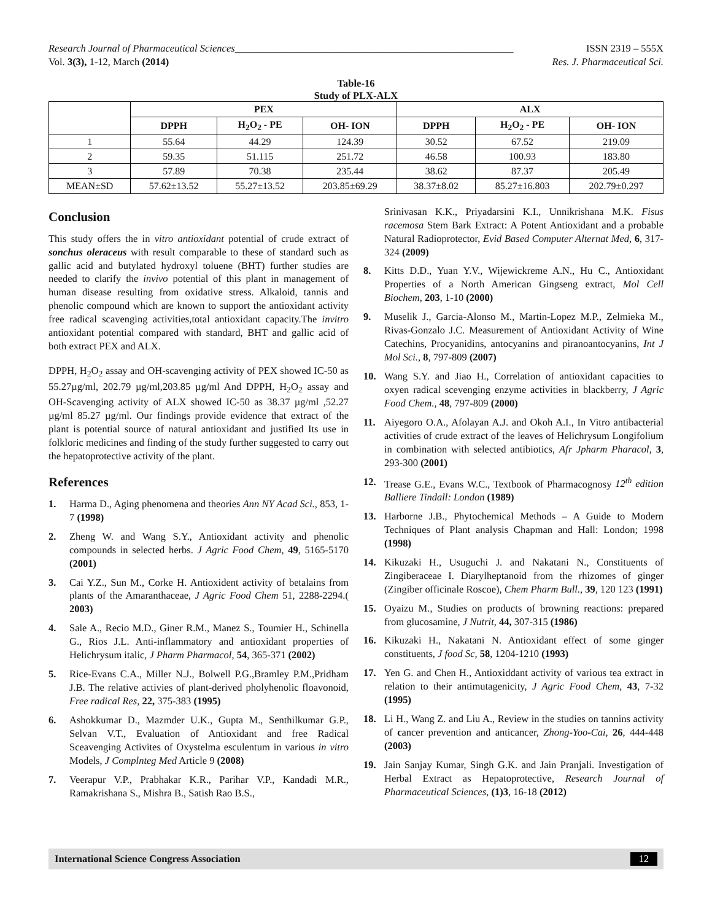Research Journal of Pharmaceutical Sciences_______________________________________________________ ISSN 2319 – 555X
Vol. 3(3), 1-12, March (2014) Res. J. Pharmaceutical Sci.
Table-16
Study of PLX-ALX
| | PEX | | | ALX | | |
| --- | --- | --- | --- | --- | --- | --- |
| | DPPH | H<sub>2</sub>O<sub>2</sub> - PE | OH- ION | DPPH | H<sub>2</sub>O<sub>2</sub> - PE | OH- ION |
| 1 | 55.64 | 44.29 | 124.39 | 30.52 | 67.52 | 219.09 |
| 2 | 59.35 | 51.115 | 251.72 | 46.58 | 100.93 | 183.80 |
| 3 | 57.89 | 70.38 | 235.44 | 38.62 | 87.37 | 205.49 |
| MEAN±SD | 57.62±13.52 | 55.27±13.52 | 203.85±69.29 | 38.37±8.02 | 85.27±16.803 | 202.79±0.297 |
Conclusion
This study offers the in vitro antioxidant potential of crude extract of sonchus oleraceus with result comparable to these of standard such as gallic acid and butylated hydroxyl toluene (BHT) further studies are needed to clarify the invivo potential of this plant in management of human disease resulting from oxidative stress. Alkaloid, tannis and phenolic compound which are known to support the antioxidant activity free radical scavenging activities,total antioxidant capacity.The invitro antioxidant potential compared with standard, BHT and gallic acid of both extract PEX and ALX.
DPPH, H<sub>2</sub>O<sub>2</sub> assay and OH-scavenging activity of PEX showed IC-50 as 55.27µg/ml, 202.79 µg/ml,203.85 µg/ml And DPPH, H<sub>2</sub>O<sub>2</sub> assay and OH-Scavenging activity of ALX showed IC-50 as 38.37 µg/ml ,52.27 µg/ml 85.27 µg/ml. Our findings provide evidence that extract of the plant is potential source of natural antioxidant and justified Its use in folkloric medicines and finding of the study further suggested to carry out the hepatoprotective activity of the plant.
References
1. Harma D., Aging phenomena and theories Ann NY Acad Sci., 853, 1-7 (1998)
2. Zheng W. and Wang S.Y., Antioxidant activity and phenolic compounds in selected herbs. J Agric Food Chem, 49, 5165-5170 (2001)
3. Cai Y.Z., Sun M., Corke H. Antioxident activity of betalains from plants of the Amaranthaceae, J Agric Food Chem 51, 2288-2294.( 2003)
4. Sale A., Recio M.D., Giner R.M., Manez S., Toumier H., Schinella G., Rios J.L. Anti-inflammatory and antioxidant properties of Helichrysum italic, J Pharm Pharmacol, 54, 365-371 (2002)
5. Rice-Evans C.A., Miller N.J., Bolwell P.G.,Bramley P.M.,Pridham J.B. The relative activies of plant-derived pholyhenolic floavonoid, Free radical Res, 22, 375-383 (1995)
6. Ashokkumar D., Mazmder U.K., Gupta M., Senthilkumar G.P., Selvan V.T., Evaluation of Antioxidant and free Radical Sceavenging Activites of Oxystelma esculentum in various in vitro Models, J Complnteg Med Article 9 (2008)
7. Veerapur V.P., Prabhakar K.R., Parihar V.P., Kandadi M.R., Ramakrishana S., Mishra B., Satish Rao B.S.,
Srinivasan K.K., Priyadarsini K.I., Unnikrishana M.K. Fisus racemosa Stem Bark Extract: A Potent Antioxidant and a probable Natural Radioprotector, Evid Based Computer Alternat Med, 6, 317-324 (2009)
8. Kitts D.D., Yuan Y.V., Wijewickreme A.N., Hu C., Antioxidant Properties of a North American Gingseng extract, Mol Cell Biochem, 203, 1-10 (2000)
9. Muselik J., Garcia-Alonso M., Martin-Lopez M.P., Zelmieka M., Rivas-Gonzalo J.C. Measurement of Antioxidant Activity of Wine Catechins, Procyanidins, antocyanins and piranoantocyanins, Int J Mol Sci., 8, 797-809 (2007)
10. Wang S.Y. and Jiao H., Correlation of antioxidant capacities to oxyen radical scevenging enzyme activities in blackberry, J Agric Food Chem., 48, 797-809 (2000)
11. Aiyegoro O.A., Afolayan A.J. and Okoh A.I., In Vitro antibacterial activities of crude extract of the leaves of Helichrysum Longifolium in combination with selected antibiotics, Afr Jpharm Pharacol, 3, 293-300 (2001)
12. Trease G.E., Evans W.C., Textbook of Pharmacognosy 12<sup>th</sup> edition Balliere Tindall: London (1989)
13. Harborne J.B., Phytochemical Methods – A Guide to Modern Techniques of Plant analysis Chapman and Hall: London; 1998 (1998)
14. Kikuzaki H., Usuguchi J. and Nakatani N., Constituents of Zingiberaceae I. Diarylheptanoid from the rhizomes of ginger (Zingiber officinale Roscoe), Chem Pharm Bull., 39, 120 123 (1991)
15. Oyaizu M., Studies on products of browning reactions: prepared from glucosamine, J Nutrit, 44, 307-315 (1986)
16. Kikuzaki H., Nakatani N. Antioxidant effect of some ginger constituents, J food Sc, 58, 1204-1210 (1993)
17. Yen G. and Chen H., Antioxiddant activity of various tea extract in relation to their antimutagenicity, J Agric Food Chem, 43, 7-32 (1995)
18. Li H., Wang Z. and Liu A., Review in the studies on tannins activity of cancer prevention and anticancer, Zhong-Yoo-Cai, 26, 444-448 (2003)
19. Jain Sanjay Kumar, Singh G.K. and Jain Pranjali. Investigation of Herbal Extract as Hepatoprotective, Research Journal of Pharmaceutical Sciences, (1)3, 16-18 (2012)
International Science Congress Association 12